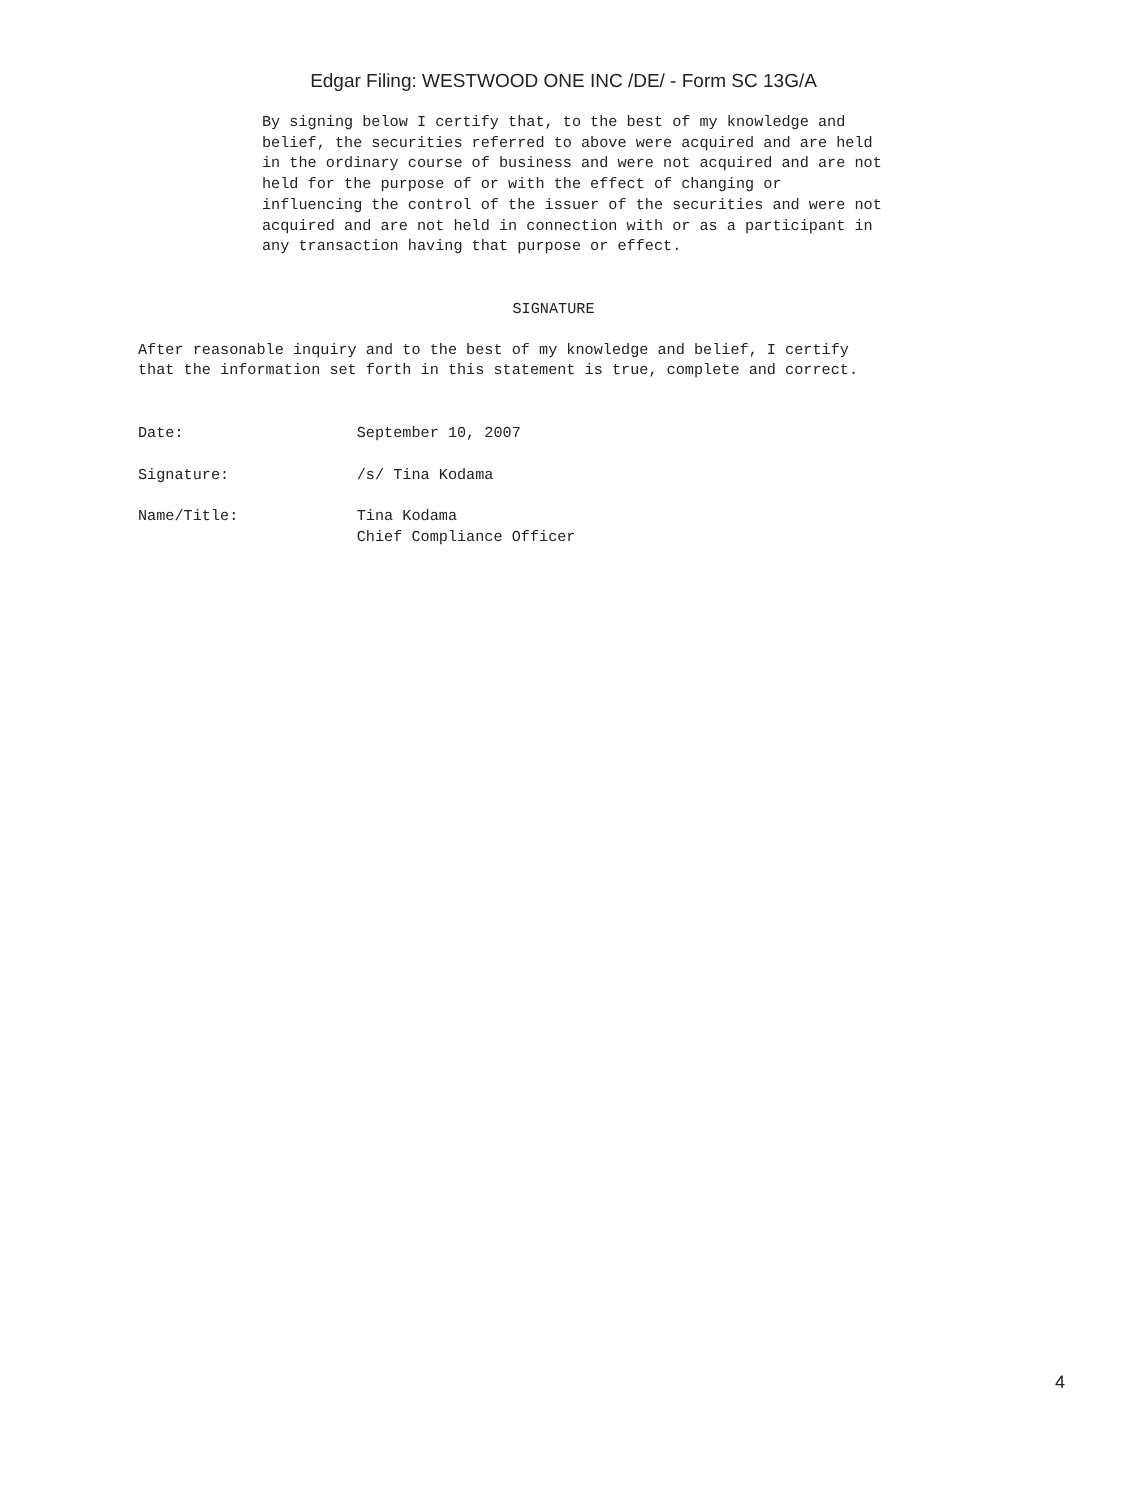Edgar Filing: WESTWOOD ONE INC /DE/ - Form SC 13G/A
By signing below I certify that, to the best of my knowledge and
belief, the securities referred to above were acquired and are held
in the ordinary course of business and were not acquired and are not
held for the purpose of or with the effect of changing or
influencing the control of the issuer of the securities and were not
acquired and are not held in connection with or as a participant in
any transaction having that purpose or effect.
SIGNATURE
After reasonable inquiry and to the best of my knowledge and belief, I certify
that the information set forth in this statement is true, complete and correct.
Date:                   September 10, 2007
Signature:              /s/ Tina Kodama
Name/Title:             Tina Kodama
                        Chief Compliance Officer
4